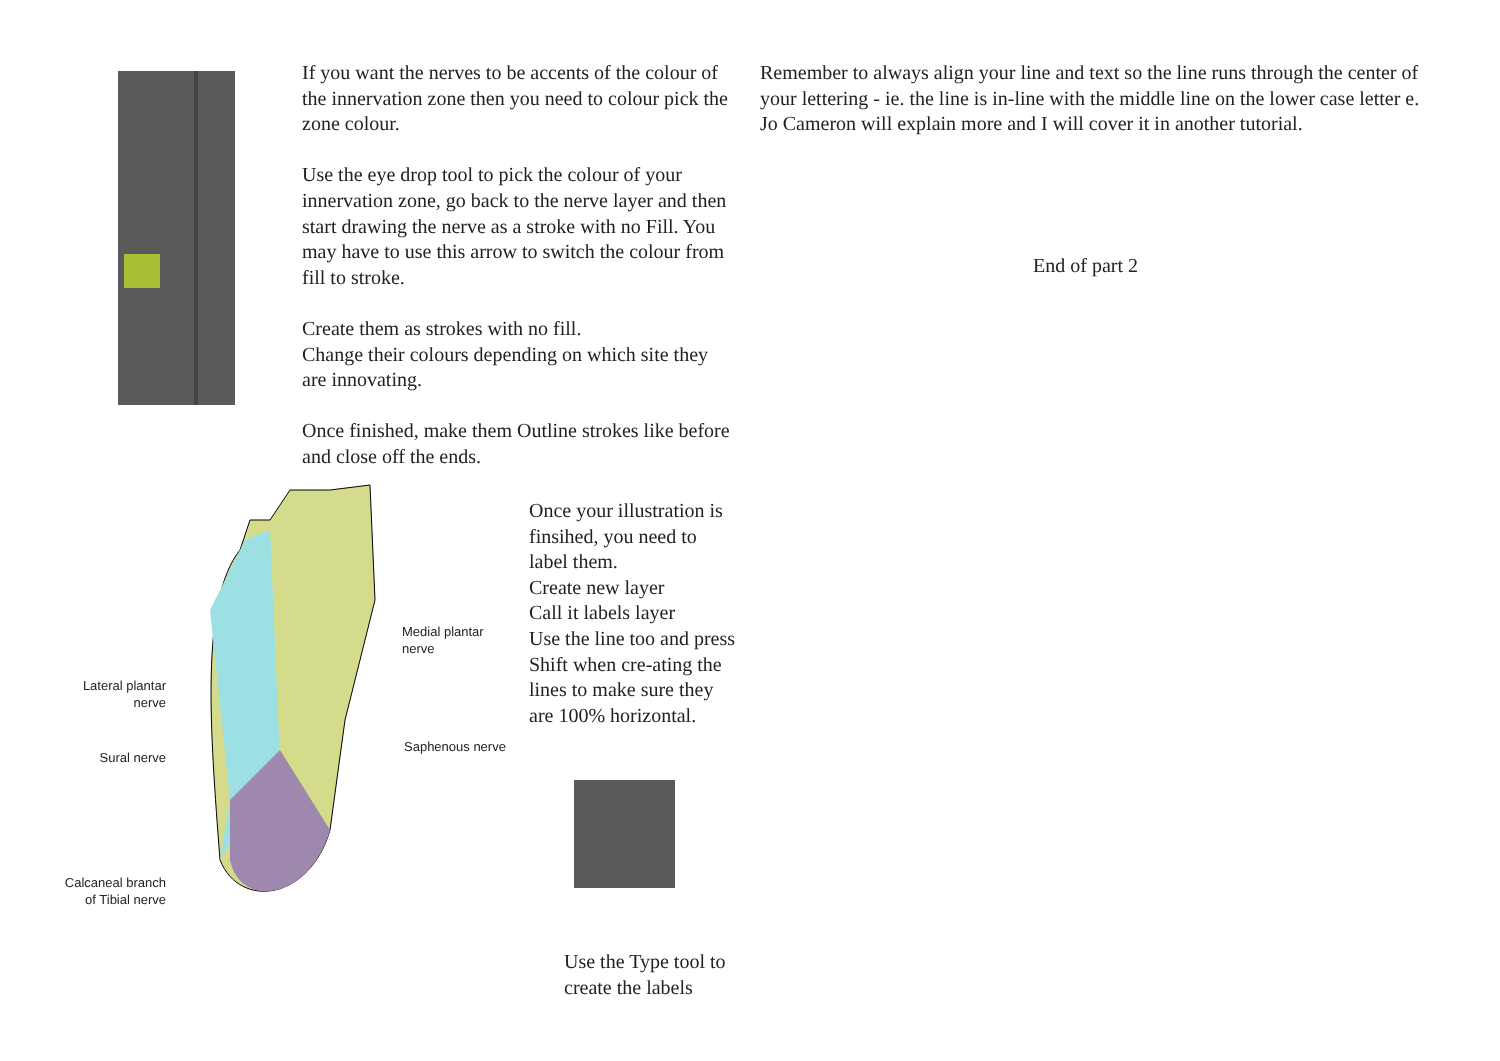If you want the nerves to be accents of the colour of the innervation zone then you need to colour pick the zone colour.
Use the eye drop tool to pick the colour of your innervation zone, go back to the nerve layer and then start drawing the nerve as a stroke with no Fill. You may have to use this arrow to switch the colour from fill to stroke.
Create them as strokes with no fill.
Change their colours depending on which site they are innovating.
Once finished, make them Outline strokes like before and close off the ends.
Remember to always align your line and text so the line runs through the center of your lettering - ie. the line is in-line with the middle line on the lower case letter e.
Jo Cameron will explain more and I will cover it in another tutorial.
End of part 2
Medial plantar
nerve
Lateral plantar
nerve
Saphenous nerve
Sural nerve
Calcaneal branch
of Tibial nerve
Once your illustration is finsihed, you need to label them.
Create new layer
Call it labels layer
Use the line too and press Shift when cre-ating the lines to make sure they are 100% horizontal.
Use the Type tool to create the labels